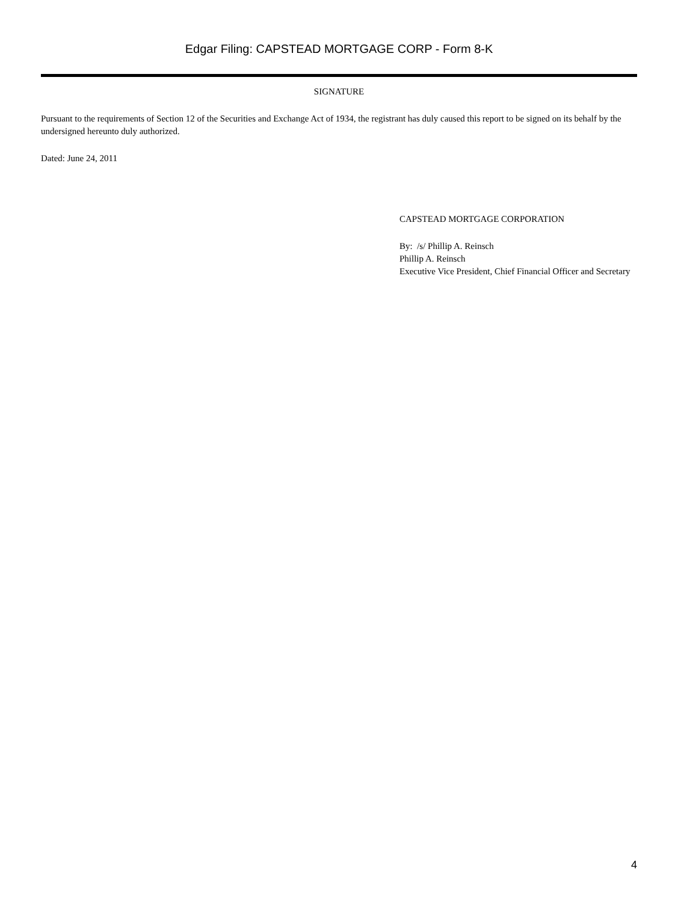Edgar Filing: CAPSTEAD MORTGAGE CORP - Form 8-K
SIGNATURE
Pursuant to the requirements of Section 12 of the Securities and Exchange Act of 1934, the registrant has duly caused this report to be signed on its behalf by the undersigned hereunto duly authorized.
Dated: June 24, 2011
CAPSTEAD MORTGAGE CORPORATION
By: /s/ Phillip A. Reinsch
Phillip A. Reinsch
Executive Vice President, Chief Financial Officer and Secretary
4